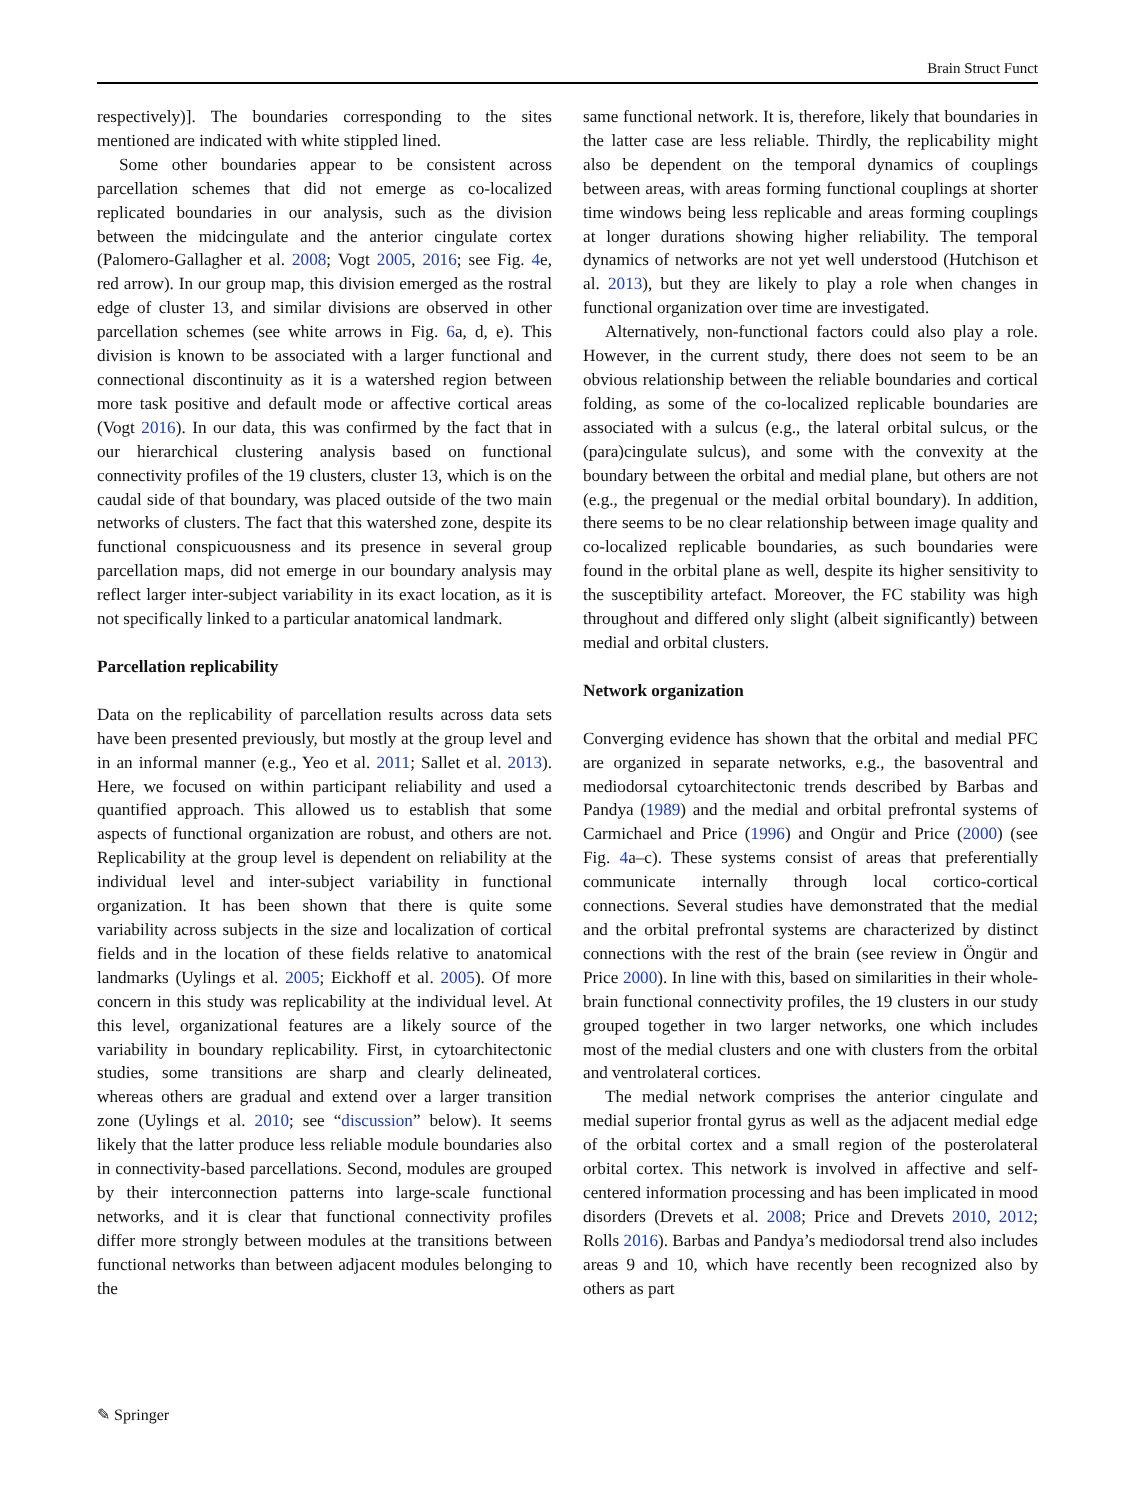Brain Struct Funct
respectively)]. The boundaries corresponding to the sites mentioned are indicated with white stippled lined.
Some other boundaries appear to be consistent across parcellation schemes that did not emerge as co-localized replicated boundaries in our analysis, such as the division between the midcingulate and the anterior cingulate cortex (Palomero-Gallagher et al. 2008; Vogt 2005, 2016; see Fig. 4e, red arrow). In our group map, this division emerged as the rostral edge of cluster 13, and similar divisions are observed in other parcellation schemes (see white arrows in Fig. 6a, d, e). This division is known to be associated with a larger functional and connectional discontinuity as it is a watershed region between more task positive and default mode or affective cortical areas (Vogt 2016). In our data, this was confirmed by the fact that in our hierarchical clustering analysis based on functional connectivity profiles of the 19 clusters, cluster 13, which is on the caudal side of that boundary, was placed outside of the two main networks of clusters. The fact that this watershed zone, despite its functional conspicuousness and its presence in several group parcellation maps, did not emerge in our boundary analysis may reflect larger inter-subject variability in its exact location, as it is not specifically linked to a particular anatomical landmark.
Parcellation replicability
Data on the replicability of parcellation results across data sets have been presented previously, but mostly at the group level and in an informal manner (e.g., Yeo et al. 2011; Sallet et al. 2013). Here, we focused on within participant reliability and used a quantified approach. This allowed us to establish that some aspects of functional organization are robust, and others are not. Replicability at the group level is dependent on reliability at the individual level and inter-subject variability in functional organization. It has been shown that there is quite some variability across subjects in the size and localization of cortical fields and in the location of these fields relative to anatomical landmarks (Uylings et al. 2005; Eickhoff et al. 2005). Of more concern in this study was replicability at the individual level. At this level, organizational features are a likely source of the variability in boundary replicability. First, in cytoarchitectonic studies, some transitions are sharp and clearly delineated, whereas others are gradual and extend over a larger transition zone (Uylings et al. 2010; see “discussion” below). It seems likely that the latter produce less reliable module boundaries also in connectivity-based parcellations. Second, modules are grouped by their interconnection patterns into large-scale functional networks, and it is clear that functional connectivity profiles differ more strongly between modules at the transitions between functional networks than between adjacent modules belonging to the
same functional network. It is, therefore, likely that boundaries in the latter case are less reliable. Thirdly, the replicability might also be dependent on the temporal dynamics of couplings between areas, with areas forming functional couplings at shorter time windows being less replicable and areas forming couplings at longer durations showing higher reliability. The temporal dynamics of networks are not yet well understood (Hutchison et al. 2013), but they are likely to play a role when changes in functional organization over time are investigated.
Alternatively, non-functional factors could also play a role. However, in the current study, there does not seem to be an obvious relationship between the reliable boundaries and cortical folding, as some of the co-localized replicable boundaries are associated with a sulcus (e.g., the lateral orbital sulcus, or the (para)cingulate sulcus), and some with the convexity at the boundary between the orbital and medial plane, but others are not (e.g., the pregenual or the medial orbital boundary). In addition, there seems to be no clear relationship between image quality and co-localized replicable boundaries, as such boundaries were found in the orbital plane as well, despite its higher sensitivity to the susceptibility artefact. Moreover, the FC stability was high throughout and differed only slight (albeit significantly) between medial and orbital clusters.
Network organization
Converging evidence has shown that the orbital and medial PFC are organized in separate networks, e.g., the basoventral and mediodorsal cytoarchitectonic trends described by Barbas and Pandya (1989) and the medial and orbital prefrontal systems of Carmichael and Price (1996) and Ongür and Price (2000) (see Fig. 4a–c). These systems consist of areas that preferentially communicate internally through local cortico-cortical connections. Several studies have demonstrated that the medial and the orbital prefrontal systems are characterized by distinct connections with the rest of the brain (see review in Öngür and Price 2000). In line with this, based on similarities in their whole-brain functional connectivity profiles, the 19 clusters in our study grouped together in two larger networks, one which includes most of the medial clusters and one with clusters from the orbital and ventrolateral cortices.
The medial network comprises the anterior cingulate and medial superior frontal gyrus as well as the adjacent medial edge of the orbital cortex and a small region of the posterolateral orbital cortex. This network is involved in affective and self-centered information processing and has been implicated in mood disorders (Drevets et al. 2008; Price and Drevets 2010, 2012; Rolls 2016). Barbas and Pandya’s mediodorsal trend also includes areas 9 and 10, which have recently been recognized also by others as part
✎ Springer